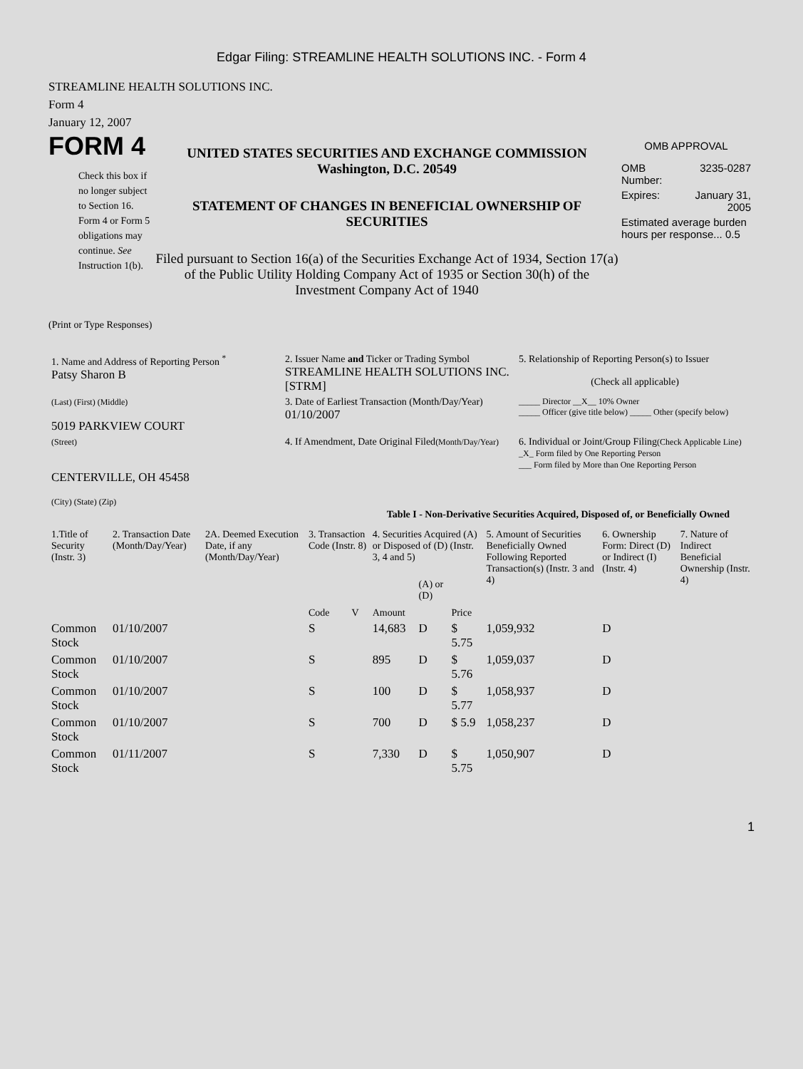Edgar Filing: STREAMLINE HEALTH SOLUTIONS INC. - Form 4
STREAMLINE HEALTH SOLUTIONS INC.
Form 4
January 12, 2007
FORM 4
Check this box if no longer subject to Section 16. Form 4 or Form 5 obligations may continue. See Instruction 1(b).
UNITED STATES SECURITIES AND EXCHANGE COMMISSION
Washington, D.C. 20549
STATEMENT OF CHANGES IN BENEFICIAL OWNERSHIP OF SECURITIES
Filed pursuant to Section 16(a) of the Securities Exchange Act of 1934, Section 17(a) of the Public Utility Holding Company Act of 1935 or Section 30(h) of the Investment Company Act of 1940
OMB APPROVAL
| OMB Number: | 3235-0287 |
| Expires: | January 31, 2005 |
| Estimated average burden hours per response... 0.5 | |
(Print or Type Responses)
| 1. Name and Address of Reporting Person <sup>*</sup> Patsy Sharon B | 2. Issuer Name and Ticker or Trading Symbol STREAMLINE HEALTH SOLUTIONS INC. [STRM] | 5. Relationship of Reporting Person(s) to Issuer (Check all applicable) |
| (Last) (First) (Middle) 5019 PARKVIEW COURT | 3. Date of Earliest Transaction (Month/Day/Year) 01/10/2007 | _____ Director __X__ 10% Owner _____ Officer (give title below) _____ Other (specify below) |
| (Street) CENTERVILLE, OH 45458 (City) (State) (Zip) | 4. If Amendment, Date Original Filed (Month/Day/Year) | 6. Individual or Joint/Group Filing (Check Applicable Line) _X_ Form filed by One Reporting Person ___ Form filed by More than One Reporting Person |
Table I - Non-Derivative Securities Acquired, Disposed of, or Beneficially Owned
| 1.Title of Security (Instr. 3) | 2. Transaction Date (Month/Day/Year) | 2A. Deemed Execution Date, if any (Month/Day/Year) | 3. Transaction Code (Instr. 8) | | 4. Securities Acquired (A) or Disposed of (D) (Instr. 3, 4 and 5) | | | 5. Amount of Securities Beneficially Owned Following Reported Transaction(s) (Instr. 3 and 4) | 6. Ownership Form: Direct (D) or Indirect (I) (Instr. 4) | 7. Nature of Indirect Beneficial Ownership (Instr. 4) |
| --- | --- | --- | --- | --- | --- | --- | --- | --- | --- | --- |
| | | | Code | V | Amount | (A) or (D) | Price | | | |
| Common Stock | 01/10/2007 | | S | | 14,683 | D | $ 5.75 | 1,059,932 | D | |
| Common Stock | 01/10/2007 | | S | | 895 | D | $ 5.76 | 1,059,037 | D | |
| Common Stock | 01/10/2007 | | S | | 100 | D | $ 5.77 | 1,058,937 | D | |
| Common Stock | 01/10/2007 | | S | | 700 | D | $ 5.9 | 1,058,237 | D | |
| Common Stock | 01/11/2007 | | S | | 7,330 | D | $ 5.75 | 1,050,907 | D | |
1